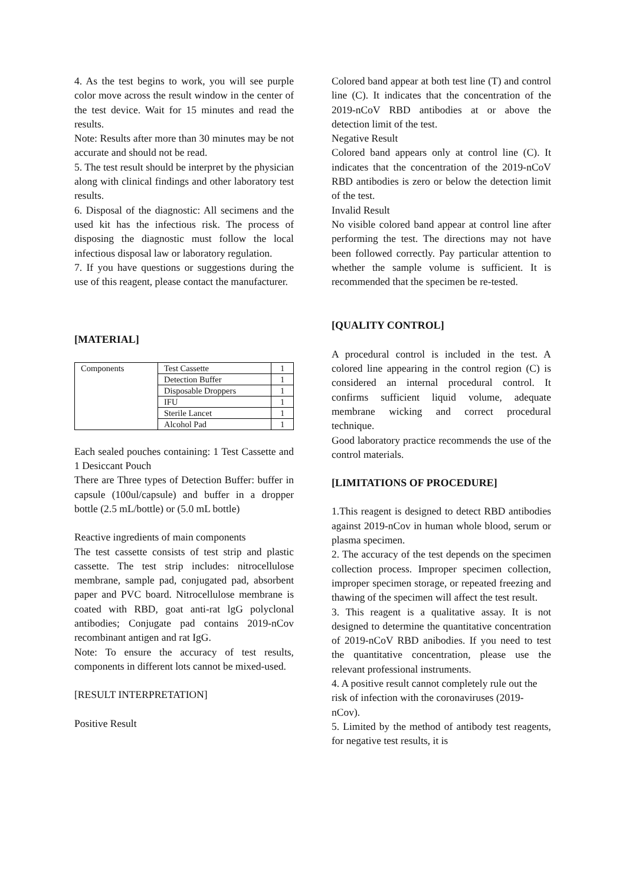4. As the test begins to work, you will see purple color move across the result window in the center of the test device. Wait for 15 minutes and read the results.
Note: Results after more than 30 minutes may be not accurate and should not be read.
5. The test result should be interpret by the physician along with clinical findings and other laboratory test results.
6. Disposal of the diagnostic: All secimens and the used kit has the infectious risk. The process of disposing the diagnostic must follow the local infectious disposal law or laboratory regulation.
7. If you have questions or suggestions during the use of this reagent, please contact the manufacturer.
[MATERIAL]
| Components | Test Cassette | 1 |
| | Detection Buffer | 1 |
| | Disposable Droppers | 1 |
| | IFU | 1 |
| | Sterile Lancet | 1 |
| | Alcohol Pad | 1 |
Each sealed pouches containing: 1 Test Cassette and 1 Desiccant Pouch
There are Three types of Detection Buffer: buffer in capsule (100ul/capsule) and buffer in a dropper bottle (2.5 mL/bottle) or (5.0 mL bottle)
Reactive ingredients of main components
The test cassette consists of test strip and plastic cassette. The test strip includes: nitrocellulose membrane, sample pad, conjugated pad, absorbent paper and PVC board. Nitrocellulose membrane is coated with RBD, goat anti-rat lgG polyclonal antibodies; Conjugate pad contains 2019-nCov recombinant antigen and rat IgG.
Note: To ensure the accuracy of test results, components in different lots cannot be mixed-used.
[RESULT INTERPRETATION]
Positive Result
Colored band appear at both test line (T) and control line (C). It indicates that the concentration of the 2019-nCoV RBD antibodies at or above the detection limit of the test.
Negative Result
Colored band appears only at control line (C). It indicates that the concentration of the 2019-nCoV RBD antibodies is zero or below the detection limit of the test.
Invalid Result
No visible colored band appear at control line after performing the test. The directions may not have been followed correctly. Pay particular attention to whether the sample volume is sufficient. It is recommended that the specimen be re-tested.
[QUALITY CONTROL]
A procedural control is included in the test. A colored line appearing in the control region (C) is considered an internal procedural control. It confirms sufficient liquid volume, adequate membrane wicking and correct procedural technique.
Good laboratory practice recommends the use of the control materials.
[LIMITATIONS OF PROCEDURE]
1.This reagent is designed to detect RBD antibodies against 2019-nCov in human whole blood, serum or plasma specimen.
2. The accuracy of the test depends on the specimen collection process. Improper specimen collection, improper specimen storage, or repeated freezing and thawing of the specimen will affect the test result.
3. This reagent is a qualitative assay. It is not designed to determine the quantitative concentration of 2019-nCoV RBD anibodies. If you need to test the quantitative concentration, please use the relevant professional instruments.
4. A positive result cannot completely rule out the risk of infection with the coronaviruses (2019-nCov).
5. Limited by the method of antibody test reagents, for negative test results, it is